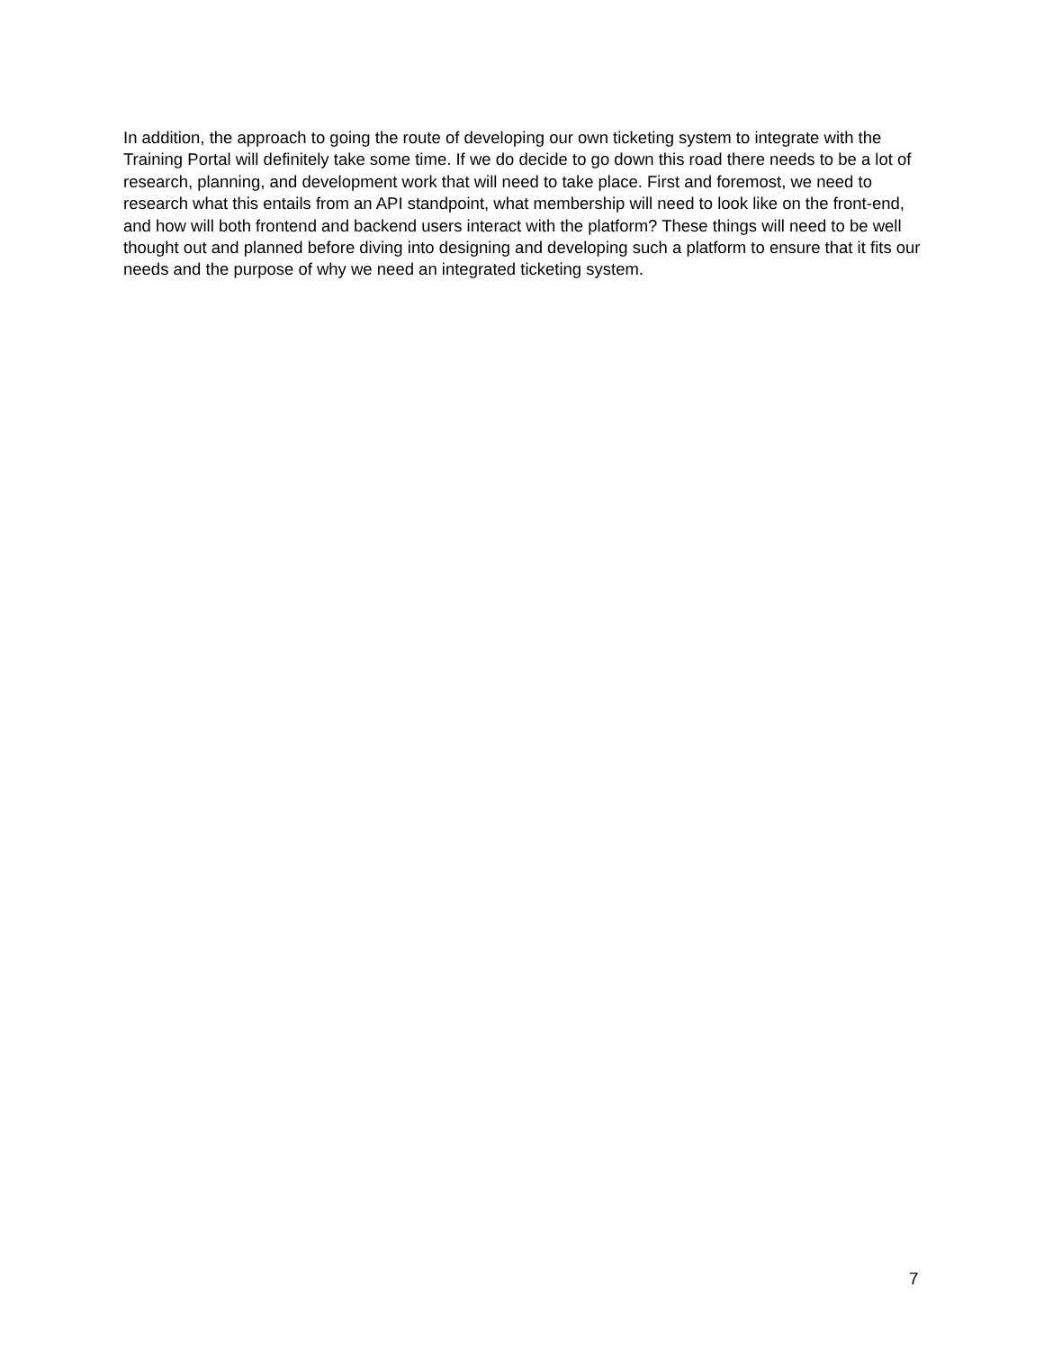In addition, the approach to going the route of developing our own ticketing system to integrate with the Training Portal will definitely take some time. If we do decide to go down this road there needs to be a lot of research, planning, and development work that will need to take place. First and foremost, we need to research what this entails from an API standpoint, what membership will need to look like on the front-end, and how will both frontend and backend users interact with the platform? These things will need to be well thought out and planned before diving into designing and developing such a platform to ensure that it fits our needs and the purpose of why we need an integrated ticketing system.
7